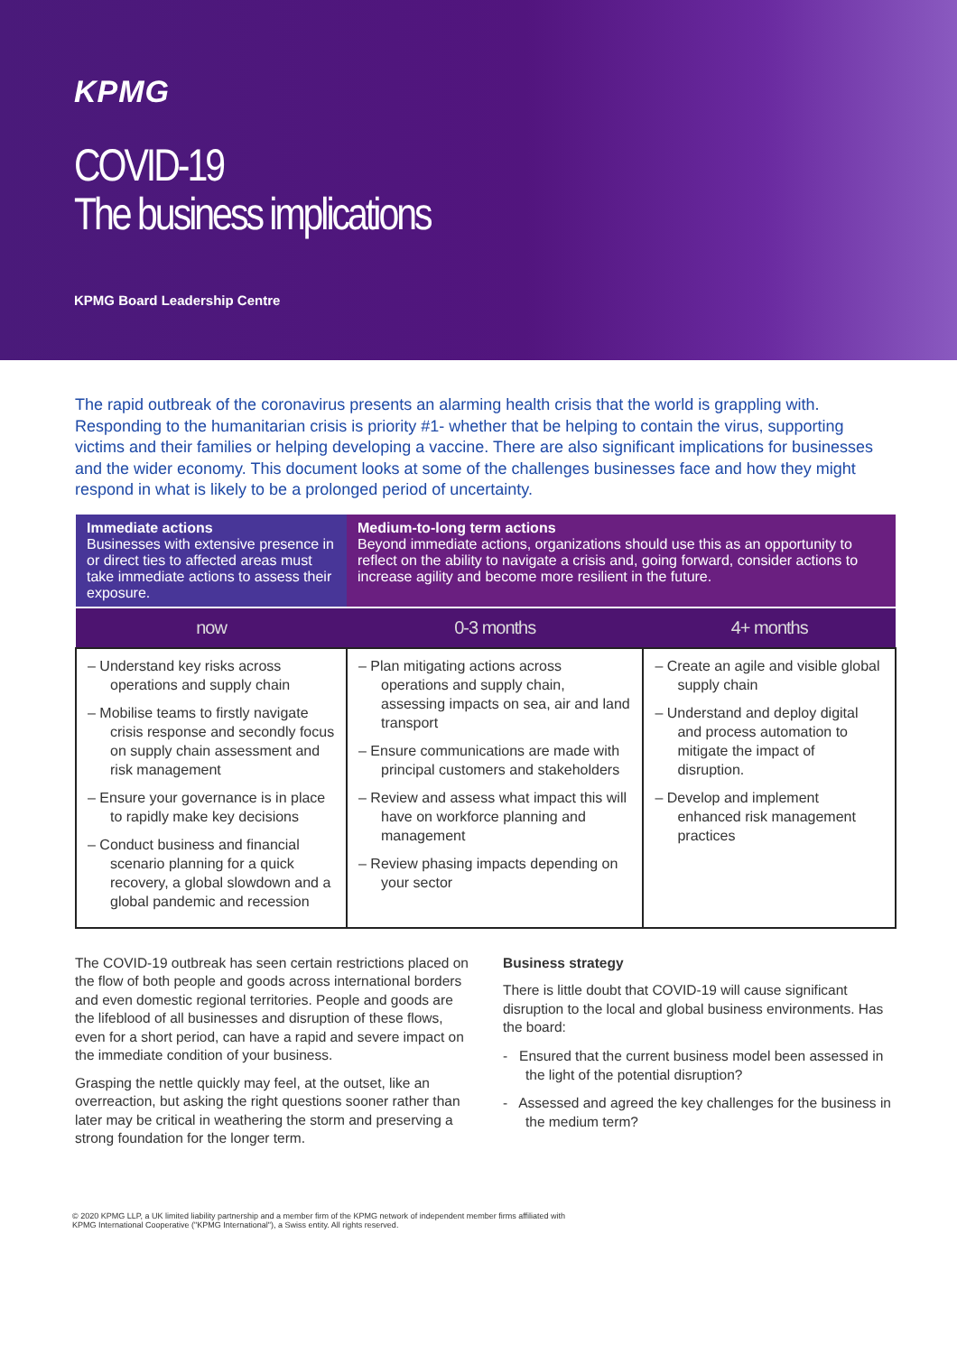KPMG
COVID-19
The business implications
KPMG Board Leadership Centre
The rapid outbreak of the coronavirus presents an alarming health crisis that the world is grappling with. Responding to the humanitarian crisis is priority #1- whether that be helping to contain the virus, supporting victims and their families or helping developing a vaccine. There are also significant implications for businesses and the wider economy. This document looks at some of the challenges businesses face and how they might respond in what is likely to be a prolonged period of uncertainty.
| Immediate actions Businesses with extensive presence in or direct ties to affected areas must take immediate actions to assess their exposure. | Medium-to-long term actions Beyond immediate actions, organizations should use this as an opportunity to reflect on the ability to navigate a crisis and, going forward, consider actions to increase agility and become more resilient in the future. | |
| now | 0-3 months | 4+ months |
| – Understand key risks across operations and supply chain – Mobilise teams to firstly navigate crisis response and secondly focus on supply chain assessment and risk management – Ensure your governance is in place to rapidly make key decisions – Conduct business and financial scenario planning for a quick recovery, a global slowdown and a global pandemic and recession | – Plan mitigating actions across operations and supply chain, assessing impacts on sea, air and land transport – Ensure communications are made with principal customers and stakeholders – Review and assess what impact this will have on workforce planning and management – Review phasing impacts depending on your sector | – Create an agile and visible global supply chain – Understand and deploy digital and process automation to mitigate the impact of disruption. – Develop and implement enhanced risk management practices |
The COVID-19 outbreak has seen certain restrictions placed on the flow of both people and goods across international borders and even domestic regional territories. People and goods are the lifeblood of all businesses and disruption of these flows, even for a short period, can have a rapid and severe impact on the immediate condition of your business.
Grasping the nettle quickly may feel, at the outset, like an overreaction, but asking the right questions sooner rather than later may be critical in weathering the storm and preserving a strong foundation for the longer term.
Business strategy
There is little doubt that COVID-19 will cause significant disruption to the local and global business environments. Has the board:
- Ensured that the current business model been assessed in the light of the potential disruption?
- Assessed and agreed the key challenges for the business in the medium term?
© 2020 KPMG LLP, a UK limited liability partnership and a member firm of the KPMG network of independent member firms affiliated with
KPMG International Cooperative ("KPMG International"), a Swiss entity. All rights reserved.